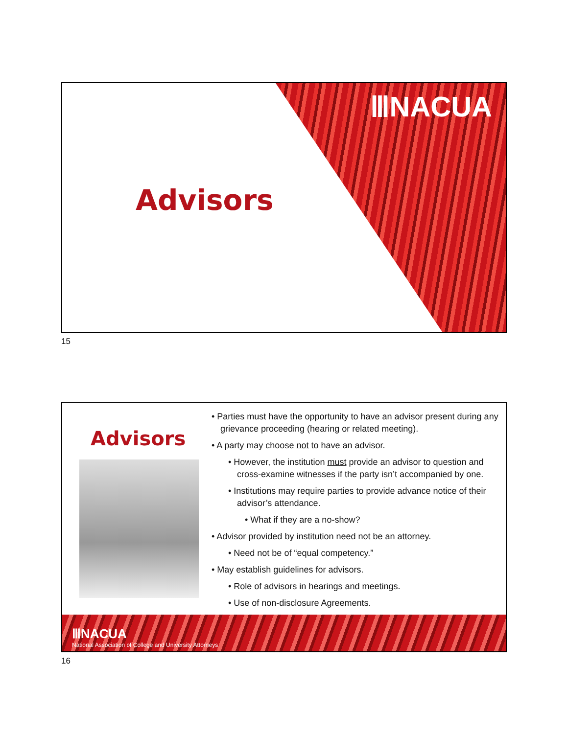ⅢNACUA
Advisors
15
Advisors
• Parties must have the opportunity to have an advisor present during any grievance proceeding (hearing or related meeting).
• A party may choose not to have an advisor.
• However, the institution must provide an advisor to question and cross-examine witnesses if the party isn’t accompanied by one.
• Institutions may require parties to provide advance notice of their advisor’s attendance.
• What if they are a no-show?
• Advisor provided by institution need not be an attorney.
• Need not be of “equal competency.”
• May establish guidelines for advisors.
• Role of advisors in hearings and meetings.
• Use of non-disclosure Agreements.
ⅢNACUA
National Association of College and University Attorneys
16